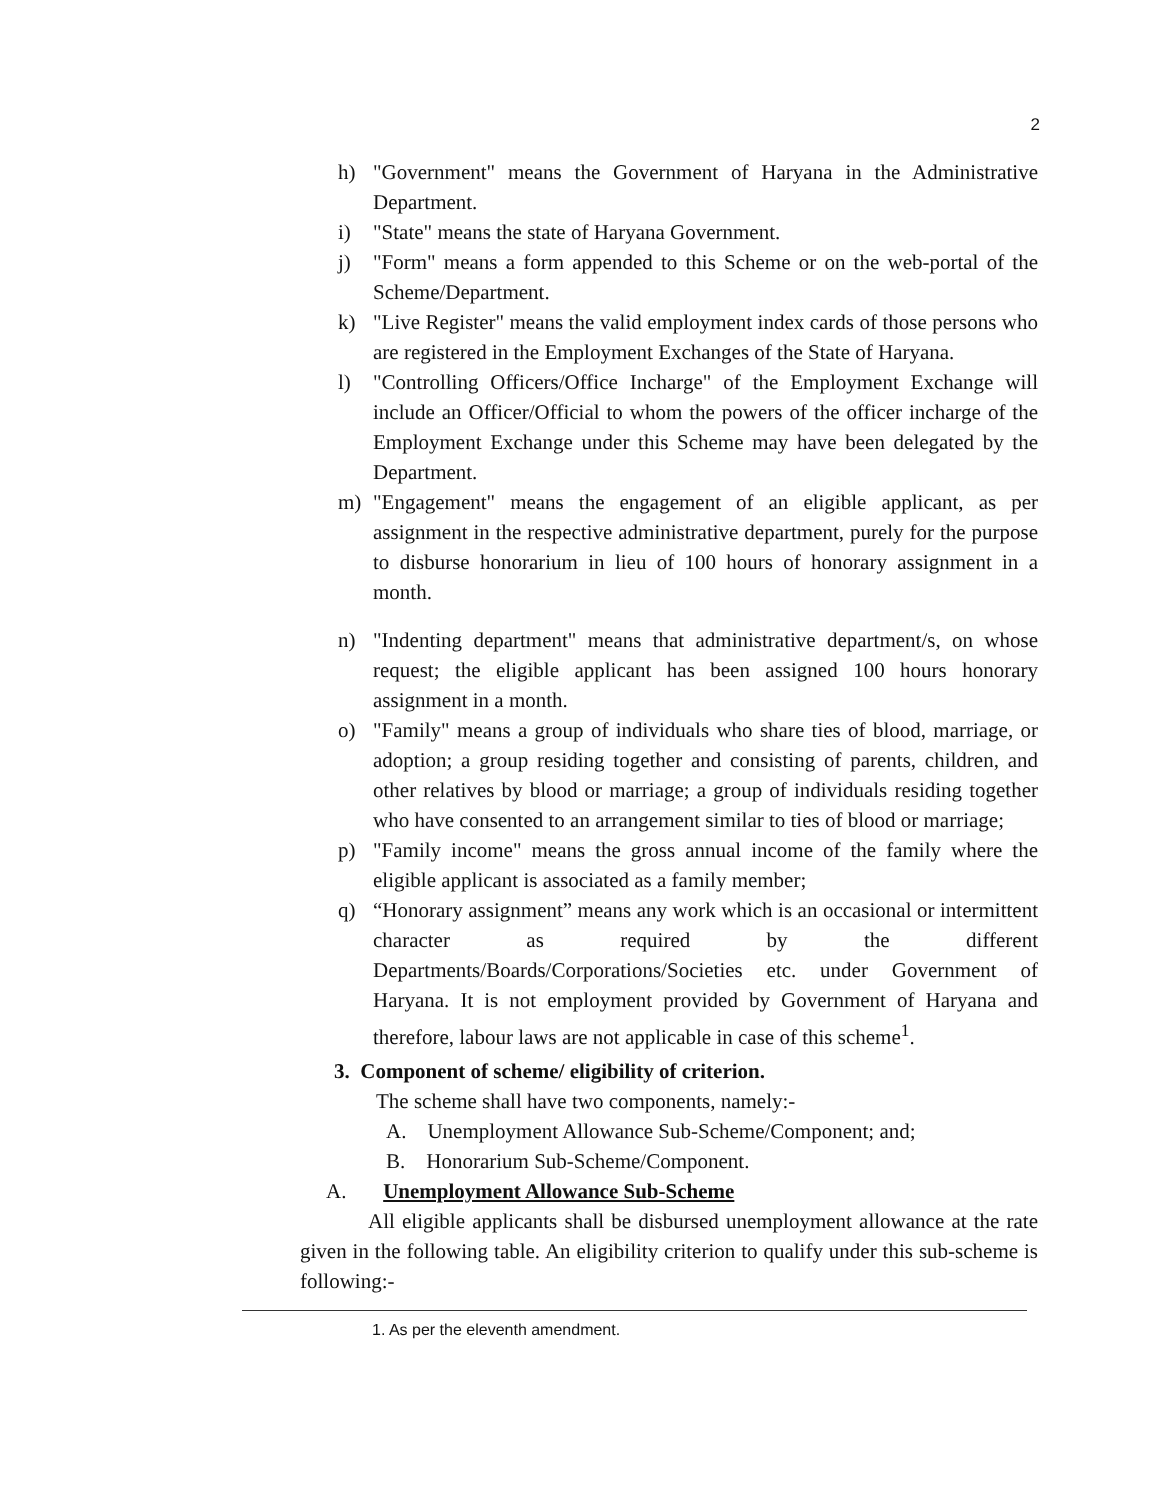2
h) "Government" means the Government of Haryana in the Administrative Department.
i) "State" means the state of Haryana Government.
j) "Form" means a form appended to this Scheme or on the web-portal of the Scheme/Department.
k) "Live Register" means the valid employment index cards of those persons who are registered in the Employment Exchanges of the State of Haryana.
l) "Controlling Officers/Office Incharge" of the Employment Exchange will include an Officer/Official to whom the powers of the officer incharge of the Employment Exchange under this Scheme may have been delegated by the Department.
m) "Engagement" means the engagement of an eligible applicant, as per assignment in the respective administrative department, purely for the purpose to disburse honorarium in lieu of 100 hours of honorary assignment in a month.
n) "Indenting department" means that administrative department/s, on whose request; the eligible applicant has been assigned 100 hours honorary assignment in a month.
o) "Family" means a group of individuals who share ties of blood, marriage, or adoption; a group residing together and consisting of parents, children, and other relatives by blood or marriage; a group of individuals residing together who have consented to an arrangement similar to ties of blood or marriage;
p) "Family income" means the gross annual income of the family where the eligible applicant is associated as a family member;
q) “Honorary assignment” means any work which is an occasional or intermittent character as required by the different Departments/Boards/Corporations/Societies etc. under Government of Haryana. It is not employment provided by Government of Haryana and therefore, labour laws are not applicable in case of this scheme<sup>1</sup>.
3. Component of scheme/ eligibility of criterion.
The scheme shall have two components, namely:-
A. Unemployment Allowance Sub-Scheme/Component; and;
B. Honorarium Sub-Scheme/Component.
A. Unemployment Allowance Sub-Scheme
All eligible applicants shall be disbursed unemployment allowance at the rate given in the following table. An eligibility criterion to qualify under this sub-scheme is following:-
1. As per the eleventh amendment.